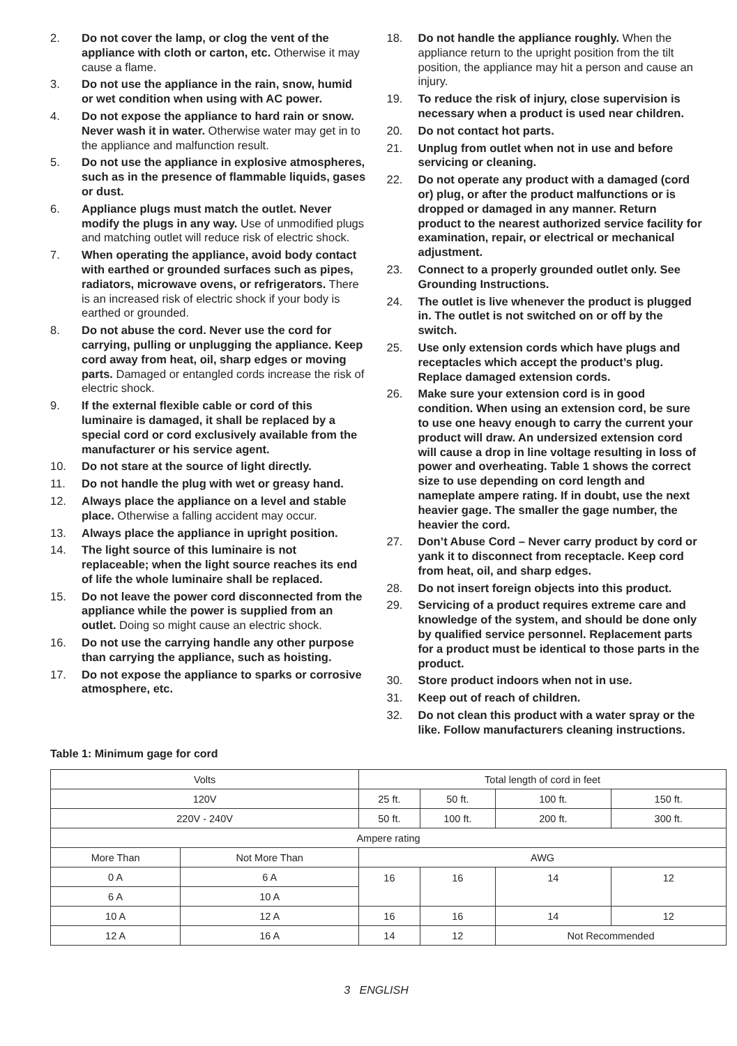2. Do not cover the lamp, or clog the vent of the appliance with cloth or carton, etc. Otherwise it may cause a flame.
3. Do not use the appliance in the rain, snow, humid or wet condition when using with AC power.
4. Do not expose the appliance to hard rain or snow. Never wash it in water. Otherwise water may get in to the appliance and malfunction result.
5. Do not use the appliance in explosive atmospheres, such as in the presence of flammable liquids, gases or dust.
6. Appliance plugs must match the outlet. Never modify the plugs in any way. Use of unmodified plugs and matching outlet will reduce risk of electric shock.
7. When operating the appliance, avoid body contact with earthed or grounded surfaces such as pipes, radiators, microwave ovens, or refrigerators. There is an increased risk of electric shock if your body is earthed or grounded.
8. Do not abuse the cord. Never use the cord for carrying, pulling or unplugging the appliance. Keep cord away from heat, oil, sharp edges or moving parts. Damaged or entangled cords increase the risk of electric shock.
9. If the external flexible cable or cord of this luminaire is damaged, it shall be replaced by a special cord or cord exclusively available from the manufacturer or his service agent.
10. Do not stare at the source of light directly.
11. Do not handle the plug with wet or greasy hand.
12. Always place the appliance on a level and stable place. Otherwise a falling accident may occur.
13. Always place the appliance in upright position.
14. The light source of this luminaire is not replaceable; when the light source reaches its end of life the whole luminaire shall be replaced.
15. Do not leave the power cord disconnected from the appliance while the power is supplied from an outlet. Doing so might cause an electric shock.
16. Do not use the carrying handle any other purpose than carrying the appliance, such as hoisting.
17. Do not expose the appliance to sparks or corrosive atmosphere, etc.
18. Do not handle the appliance roughly. When the appliance return to the upright position from the tilt position, the appliance may hit a person and cause an injury.
19. To reduce the risk of injury, close supervision is necessary when a product is used near children.
20. Do not contact hot parts.
21. Unplug from outlet when not in use and before servicing or cleaning.
22. Do not operate any product with a damaged (cord or) plug, or after the product malfunctions or is dropped or damaged in any manner. Return product to the nearest authorized service facility for examination, repair, or electrical or mechanical adjustment.
23. Connect to a properly grounded outlet only. See Grounding Instructions.
24. The outlet is live whenever the product is plugged in. The outlet is not switched on or off by the switch.
25. Use only extension cords which have plugs and receptacles which accept the product’s plug. Replace damaged extension cords.
26. Make sure your extension cord is in good condition. When using an extension cord, be sure to use one heavy enough to carry the current your product will draw. An undersized extension cord will cause a drop in line voltage resulting in loss of power and overheating. Table 1 shows the correct size to use depending on cord length and nameplate ampere rating. If in doubt, use the next heavier gage. The smaller the gage number, the heavier the cord.
27. Don’t Abuse Cord – Never carry product by cord or yank it to disconnect from receptacle. Keep cord from heat, oil, and sharp edges.
28. Do not insert foreign objects into this product.
29. Servicing of a product requires extreme care and knowledge of the system, and should be done only by qualified service personnel. Replacement parts for a product must be identical to those parts in the product.
30. Store product indoors when not in use.
31. Keep out of reach of children.
32. Do not clean this product with a water spray or the like. Follow manufacturers cleaning instructions.
Table 1: Minimum gage for cord
| Volts | | Total length of cord in feet | | | |
| 120V | | 25 ft. | 50 ft. | 100 ft. | 150 ft. |
| 220V - 240V | | 50 ft. | 100 ft. | 200 ft. | 300 ft. |
| Ampere rating | | | | | |
| More Than | Not More Than | AWG | | | |
| 0 A | 6 A | 16 | 16 | 14 | 12 |
| 6 A | 10 A | | | | |
| 10 A | 12 A | 16 | 16 | 14 | 12 |
| 12 A | 16 A | 14 | 12 | Not Recommended | |
3 ENGLISH